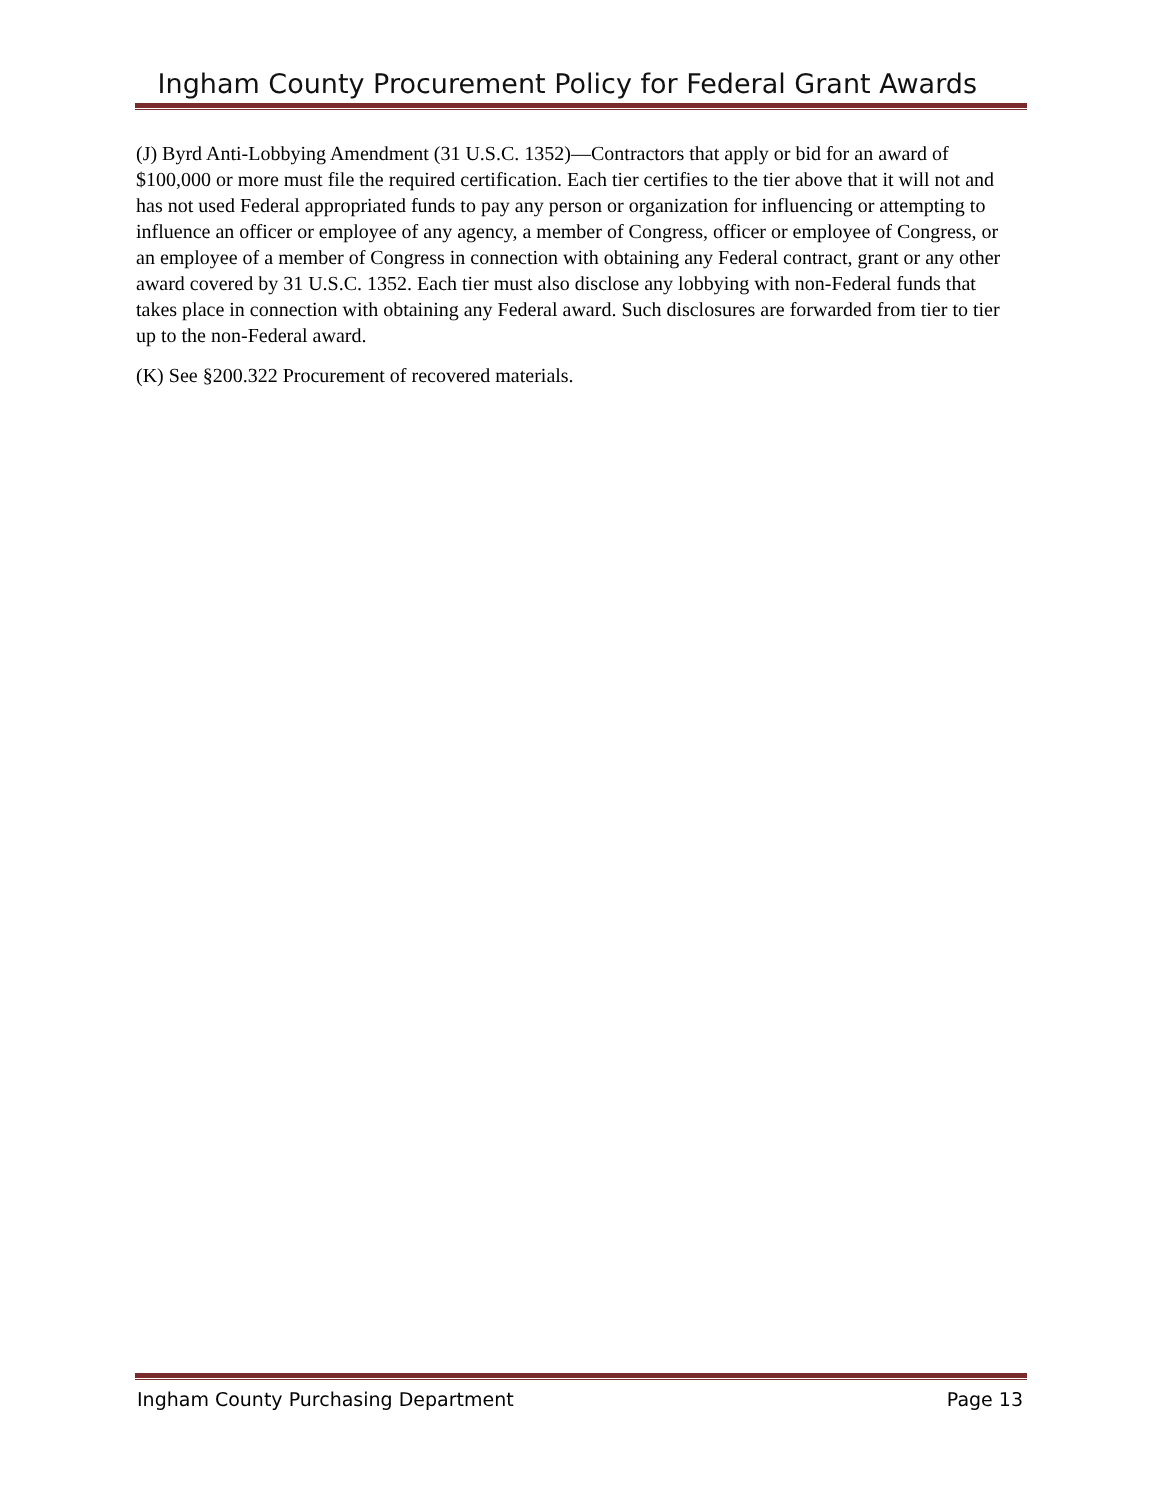Ingham County Procurement Policy for Federal Grant Awards
(J) Byrd Anti-Lobbying Amendment (31 U.S.C. 1352)—Contractors that apply or bid for an award of $100,000 or more must file the required certification. Each tier certifies to the tier above that it will not and has not used Federal appropriated funds to pay any person or organization for influencing or attempting to influence an officer or employee of any agency, a member of Congress, officer or employee of Congress, or an employee of a member of Congress in connection with obtaining any Federal contract, grant or any other award covered by 31 U.S.C. 1352. Each tier must also disclose any lobbying with non-Federal funds that takes place in connection with obtaining any Federal award. Such disclosures are forwarded from tier to tier up to the non-Federal award.
(K) See §200.322 Procurement of recovered materials.
Ingham County Purchasing Department Page 13